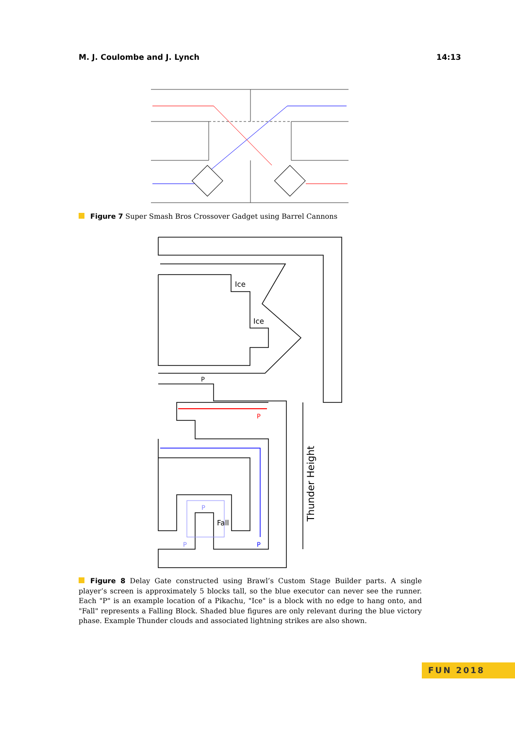M. J. Coulombe and J. Lynch 14:13
Figure 7 Super Smash Bros Crossover Gadget using Barrel Cannons
Ice
Ice
P
P
P
Fall
P
P
Thunder Height
Figure 8 Delay Gate constructed using Brawl’s Custom Stage Builder parts. A single player’s screen is approximately 5 blocks tall, so the blue executor can never see the runner. Each "P" is an example location of a Pikachu, "Ice" is a block with no edge to hang onto, and "Fall" represents a Falling Block. Shaded blue figures are only relevant during the blue victory phase. Example Thunder clouds and associated lightning strikes are also shown.
FUN 2018